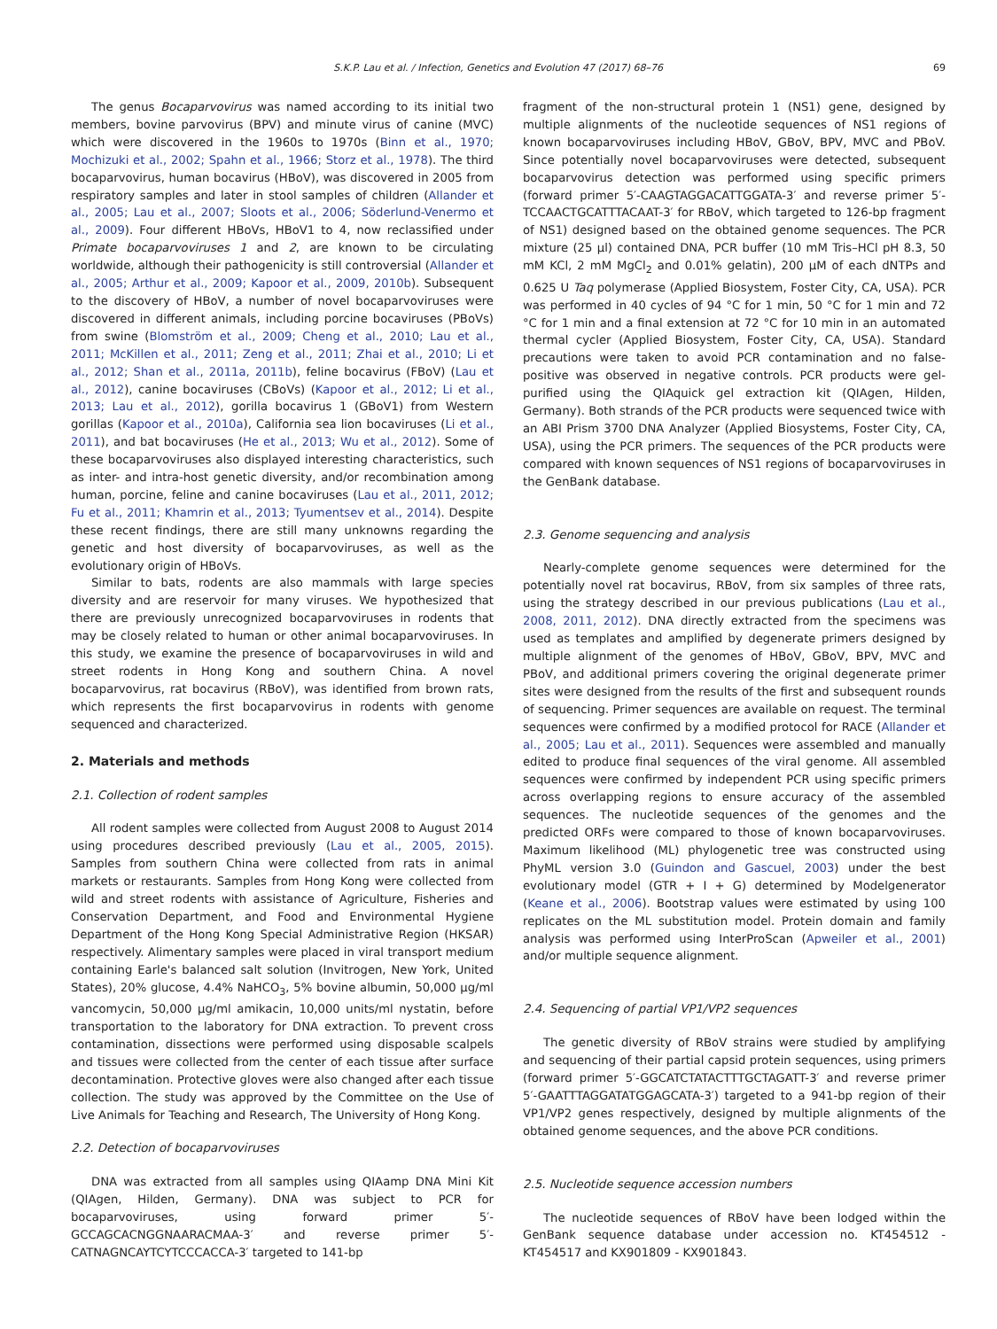S.K.P. Lau et al. / Infection, Genetics and Evolution 47 (2017) 68–76 69
The genus Bocaparvovirus was named according to its initial two members, bovine parvovirus (BPV) and minute virus of canine (MVC) which were discovered in the 1960s to 1970s (Binn et al., 1970; Mochizuki et al., 2002; Spahn et al., 1966; Storz et al., 1978). The third bocaparvovirus, human bocavirus (HBoV), was discovered in 2005 from respiratory samples and later in stool samples of children (Allander et al., 2005; Lau et al., 2007; Sloots et al., 2006; Söderlund-Venermo et al., 2009). Four different HBoVs, HBoV1 to 4, now reclassified under Primate bocaparvoviruses 1 and 2, are known to be circulating worldwide, although their pathogenicity is still controversial (Allander et al., 2005; Arthur et al., 2009; Kapoor et al., 2009, 2010b). Subsequent to the discovery of HBoV, a number of novel bocaparvoviruses were discovered in different animals, including porcine bocaviruses (PBoVs) from swine (Blomström et al., 2009; Cheng et al., 2010; Lau et al., 2011; McKillen et al., 2011; Zeng et al., 2011; Zhai et al., 2010; Li et al., 2012; Shan et al., 2011a, 2011b), feline bocavirus (FBoV) (Lau et al., 2012), canine bocaviruses (CBoVs) (Kapoor et al., 2012; Li et al., 2013; Lau et al., 2012), gorilla bocavirus 1 (GBoV1) from Western gorillas (Kapoor et al., 2010a), California sea lion bocaviruses (Li et al., 2011), and bat bocaviruses (He et al., 2013; Wu et al., 2012). Some of these bocaparvoviruses also displayed interesting characteristics, such as inter- and intra-host genetic diversity, and/or recombination among human, porcine, feline and canine bocaviruses (Lau et al., 2011, 2012; Fu et al., 2011; Khamrin et al., 2013; Tyumentsev et al., 2014). Despite these recent findings, there are still many unknowns regarding the genetic and host diversity of bocaparvoviruses, as well as the evolutionary origin of HBoVs.
Similar to bats, rodents are also mammals with large species diversity and are reservoir for many viruses. We hypothesized that there are previously unrecognized bocaparvoviruses in rodents that may be closely related to human or other animal bocaparvoviruses. In this study, we examine the presence of bocaparvoviruses in wild and street rodents in Hong Kong and southern China. A novel bocaparvovirus, rat bocavirus (RBoV), was identified from brown rats, which represents the first bocaparvovirus in rodents with genome sequenced and characterized.
2. Materials and methods
2.1. Collection of rodent samples
All rodent samples were collected from August 2008 to August 2014 using procedures described previously (Lau et al., 2005, 2015). Samples from southern China were collected from rats in animal markets or restaurants. Samples from Hong Kong were collected from wild and street rodents with assistance of Agriculture, Fisheries and Conservation Department, and Food and Environmental Hygiene Department of the Hong Kong Special Administrative Region (HKSAR) respectively. Alimentary samples were placed in viral transport medium containing Earle's balanced salt solution (Invitrogen, New York, United States), 20% glucose, 4.4% NaHCO<sub>3</sub>, 5% bovine albumin, 50,000 μg/ml vancomycin, 50,000 μg/ml amikacin, 10,000 units/ml nystatin, before transportation to the laboratory for DNA extraction. To prevent cross contamination, dissections were performed using disposable scalpels and tissues were collected from the center of each tissue after surface decontamination. Protective gloves were also changed after each tissue collection. The study was approved by the Committee on the Use of Live Animals for Teaching and Research, The University of Hong Kong.
2.2. Detection of bocaparvoviruses
DNA was extracted from all samples using QIAamp DNA Mini Kit (QIAgen, Hilden, Germany). DNA was subject to PCR for bocaparvoviruses, using forward primer 5′-GCCAGCACNGGNAARACMAA-3′ and reverse primer 5′-CATNAGNCAYTCYTCCCACCA-3′ targeted to 141-bp
fragment of the non-structural protein 1 (NS1) gene, designed by multiple alignments of the nucleotide sequences of NS1 regions of known bocaparvoviruses including HBoV, GBoV, BPV, MVC and PBoV. Since potentially novel bocaparvoviruses were detected, subsequent bocaparvovirus detection was performed using specific primers (forward primer 5′-CAAGTAGGACATTGGATA-3′ and reverse primer 5′-TCCAACTGCATTTACAAT-3′ for RBoV, which targeted to 126-bp fragment of NS1) designed based on the obtained genome sequences. The PCR mixture (25 μl) contained DNA, PCR buffer (10 mM Tris–HCl pH 8.3, 50 mM KCl, 2 mM MgCl<sub>2</sub> and 0.01% gelatin), 200 μM of each dNTPs and 0.625 U Taq polymerase (Applied Biosystem, Foster City, CA, USA). PCR was performed in 40 cycles of 94 °C for 1 min, 50 °C for 1 min and 72 °C for 1 min and a final extension at 72 °C for 10 min in an automated thermal cycler (Applied Biosystem, Foster City, CA, USA). Standard precautions were taken to avoid PCR contamination and no false-positive was observed in negative controls. PCR products were gel-purified using the QIAquick gel extraction kit (QIAgen, Hilden, Germany). Both strands of the PCR products were sequenced twice with an ABI Prism 3700 DNA Analyzer (Applied Biosystems, Foster City, CA, USA), using the PCR primers. The sequences of the PCR products were compared with known sequences of NS1 regions of bocaparvoviruses in the GenBank database.
2.3. Genome sequencing and analysis
Nearly-complete genome sequences were determined for the potentially novel rat bocavirus, RBoV, from six samples of three rats, using the strategy described in our previous publications (Lau et al., 2008, 2011, 2012). DNA directly extracted from the specimens was used as templates and amplified by degenerate primers designed by multiple alignment of the genomes of HBoV, GBoV, BPV, MVC and PBoV, and additional primers covering the original degenerate primer sites were designed from the results of the first and subsequent rounds of sequencing. Primer sequences are available on request. The terminal sequences were confirmed by a modified protocol for RACE (Allander et al., 2005; Lau et al., 2011). Sequences were assembled and manually edited to produce final sequences of the viral genome. All assembled sequences were confirmed by independent PCR using specific primers across overlapping regions to ensure accuracy of the assembled sequences. The nucleotide sequences of the genomes and the predicted ORFs were compared to those of known bocaparvoviruses. Maximum likelihood (ML) phylogenetic tree was constructed using PhyML version 3.0 (Guindon and Gascuel, 2003) under the best evolutionary model (GTR + I + G) determined by Modelgenerator (Keane et al., 2006). Bootstrap values were estimated by using 100 replicates on the ML substitution model. Protein domain and family analysis was performed using InterProScan (Apweiler et al., 2001) and/or multiple sequence alignment.
2.4. Sequencing of partial VP1/VP2 sequences
The genetic diversity of RBoV strains were studied by amplifying and sequencing of their partial capsid protein sequences, using primers (forward primer 5′-GGCATCTATACTTTGCTAGATT-3′ and reverse primer 5′-GAATTTAGGATATGGAGCATA-3′) targeted to a 941-bp region of their VP1/VP2 genes respectively, designed by multiple alignments of the obtained genome sequences, and the above PCR conditions.
2.5. Nucleotide sequence accession numbers
The nucleotide sequences of RBoV have been lodged within the GenBank sequence database under accession no. KT454512 - KT454517 and KX901809 - KX901843.